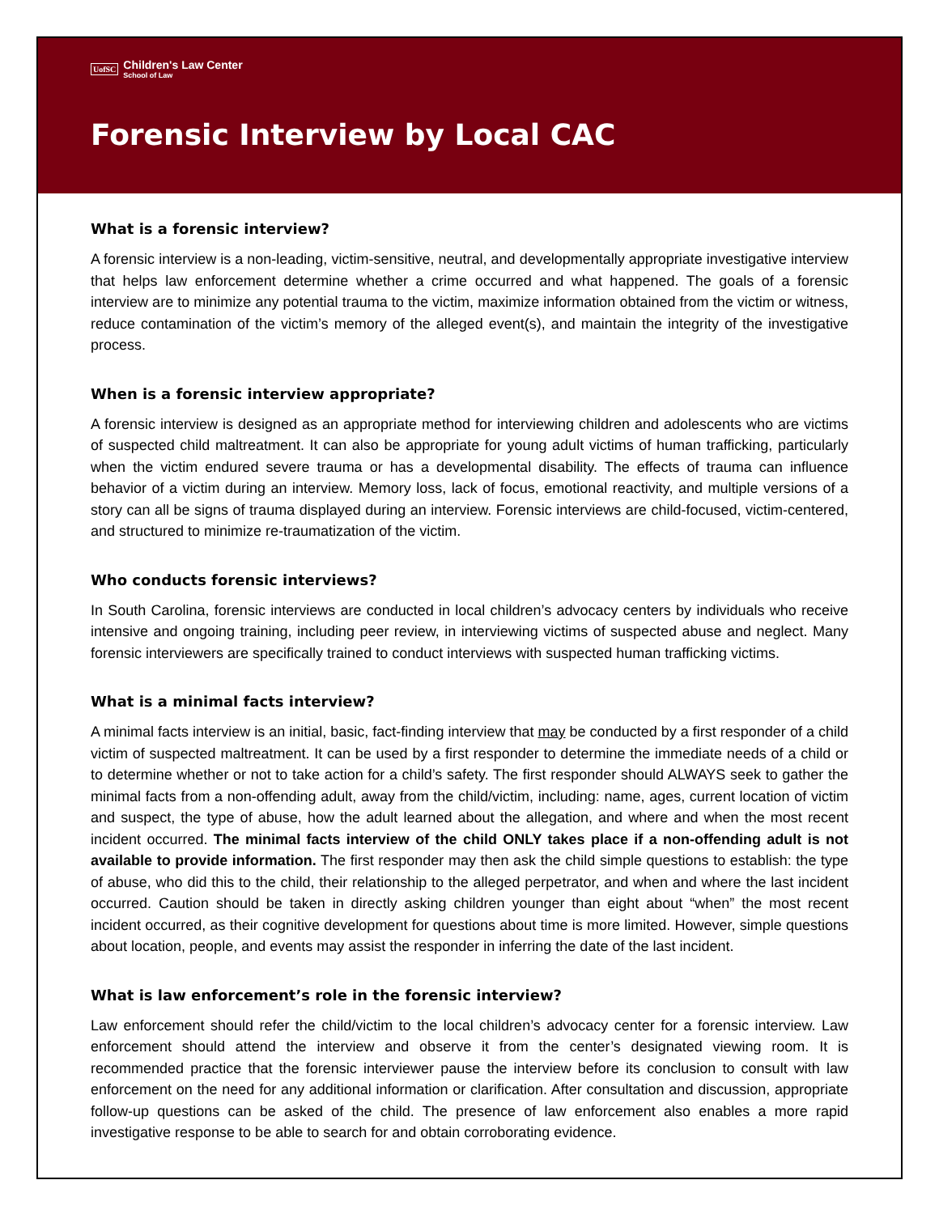UofSC Children's Law Center
School of Law
Forensic Interview by Local CAC
What is a forensic interview?
A forensic interview is a non-leading, victim-sensitive, neutral, and developmentally appropriate investigative interview that helps law enforcement determine whether a crime occurred and what happened. The goals of a forensic interview are to minimize any potential trauma to the victim, maximize information obtained from the victim or witness, reduce contamination of the victim’s memory of the alleged event(s), and maintain the integrity of the investigative process.
When is a forensic interview appropriate?
A forensic interview is designed as an appropriate method for interviewing children and adolescents who are victims of suspected child maltreatment. It can also be appropriate for young adult victims of human trafficking, particularly when the victim endured severe trauma or has a developmental disability. The effects of trauma can influence behavior of a victim during an interview. Memory loss, lack of focus, emotional reactivity, and multiple versions of a story can all be signs of trauma displayed during an interview. Forensic interviews are child-focused, victim-centered, and structured to minimize re-traumatization of the victim.
Who conducts forensic interviews?
In South Carolina, forensic interviews are conducted in local children’s advocacy centers by individuals who receive intensive and ongoing training, including peer review, in interviewing victims of suspected abuse and neglect. Many forensic interviewers are specifically trained to conduct interviews with suspected human trafficking victims.
What is a minimal facts interview?
A minimal facts interview is an initial, basic, fact-finding interview that may be conducted by a first responder of a child victim of suspected maltreatment. It can be used by a first responder to determine the immediate needs of a child or to determine whether or not to take action for a child’s safety. The first responder should ALWAYS seek to gather the minimal facts from a non-offending adult, away from the child/victim, including: name, ages, current location of victim and suspect, the type of abuse, how the adult learned about the allegation, and where and when the most recent incident occurred. The minimal facts interview of the child ONLY takes place if a non-offending adult is not available to provide information. The first responder may then ask the child simple questions to establish: the type of abuse, who did this to the child, their relationship to the alleged perpetrator, and when and where the last incident occurred. Caution should be taken in directly asking children younger than eight about “when” the most recent incident occurred, as their cognitive development for questions about time is more limited. However, simple questions about location, people, and events may assist the responder in inferring the date of the last incident.
What is law enforcement’s role in the forensic interview?
Law enforcement should refer the child/victim to the local children’s advocacy center for a forensic interview. Law enforcement should attend the interview and observe it from the center’s designated viewing room. It is recommended practice that the forensic interviewer pause the interview before its conclusion to consult with law enforcement on the need for any additional information or clarification. After consultation and discussion, appropriate follow-up questions can be asked of the child. The presence of law enforcement also enables a more rapid investigative response to be able to search for and obtain corroborating evidence.